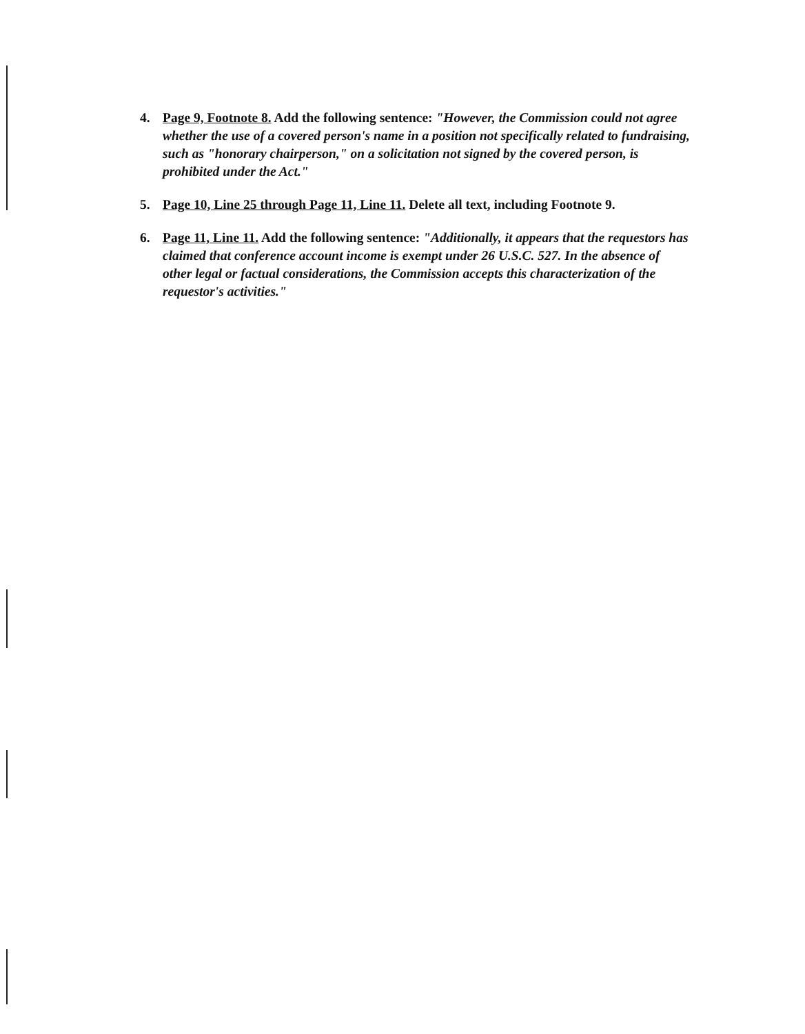4. Page 9, Footnote 8. Add the following sentence: "However, the Commission could not agree whether the use of a covered person's name in a position not specifically related to fundraising, such as "honorary chairperson," on a solicitation not signed by the covered person, is prohibited under the Act."
5. Page 10, Line 25 through Page 11, Line 11. Delete all text, including Footnote 9.
6. Page 11, Line 11. Add the following sentence: "Additionally, it appears that the requestors has claimed that conference account income is exempt under 26 U.S.C. 527. In the absence of other legal or factual considerations, the Commission accepts this characterization of the requestor's activities."